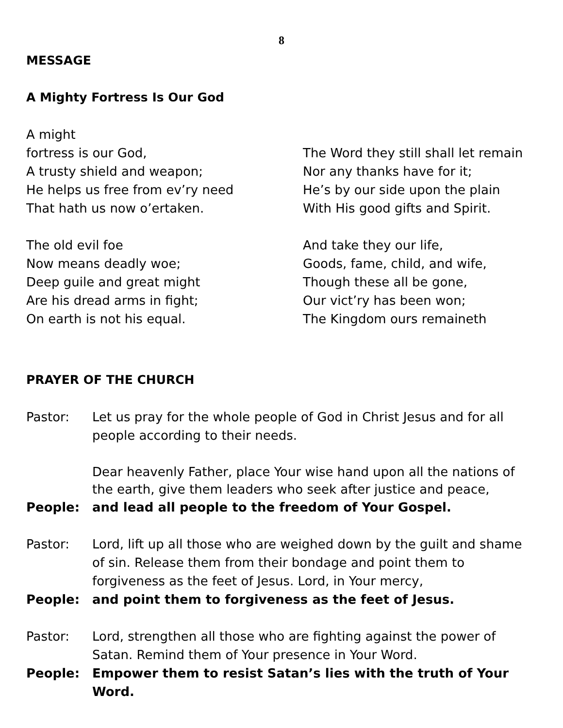8
MESSAGE
A Mighty Fortress Is Our God
A might
fortress is our God,
A trusty shield and weapon;
He helps us free from ev’ry need
That hath us now o’ertaken.
The old evil foe
Now means deadly woe;
Deep guile and great might
Are his dread arms in fight;
On earth is not his equal.
The Word they still shall let remain
Nor any thanks have for it;
He’s by our side upon the plain
With His good gifts and Spirit.
And take they our life,
Goods, fame, child, and wife,
Though these all be gone,
Our vict’ry has been won;
The Kingdom ours remaineth
PRAYER OF THE CHURCH
Pastor: Let us pray for the whole people of God in Christ Jesus and for all people according to their needs.
Dear heavenly Father, place Your wise hand upon all the nations of the earth, give them leaders who seek after justice and peace,
People: and lead all people to the freedom of Your Gospel.
Pastor: Lord, lift up all those who are weighed down by the guilt and shame of sin. Release them from their bondage and point them to forgiveness as the feet of Jesus. Lord, in Your mercy,
People: and point them to forgiveness as the feet of Jesus.
Pastor: Lord, strengthen all those who are fighting against the power of Satan. Remind them of Your presence in Your Word.
People: Empower them to resist Satan’s lies with the truth of Your Word.